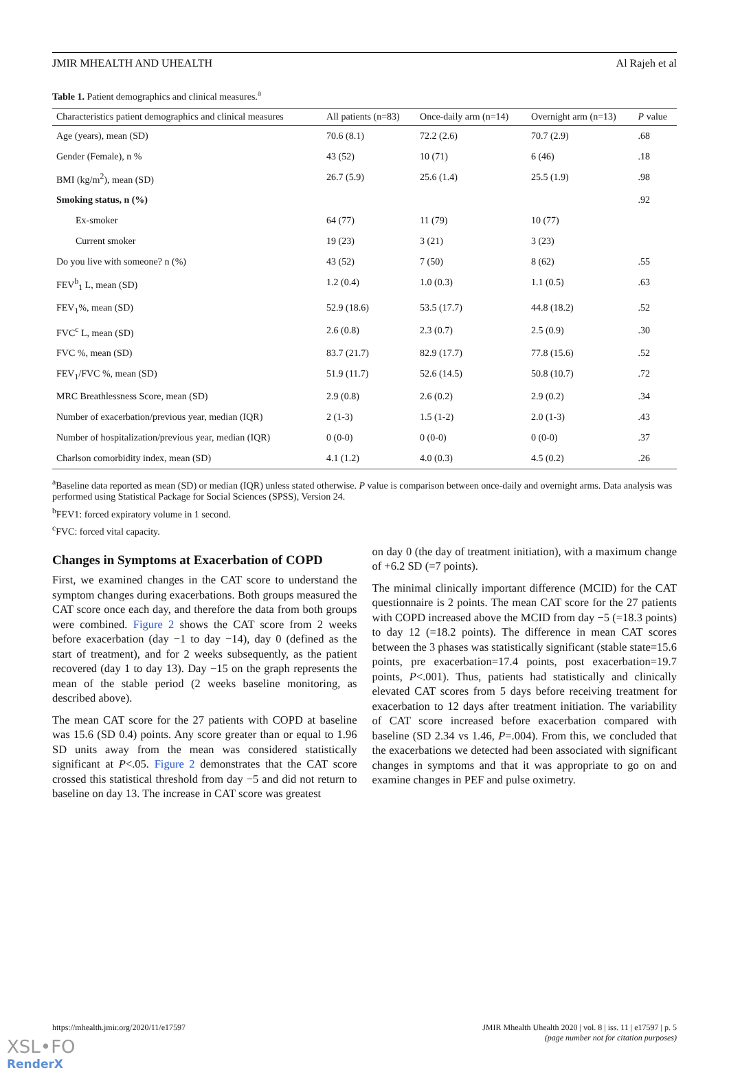JMIR MHEALTH AND UHEALTH Al Rajeh et al
Table 1. Patient demographics and clinical measures.<sup>a</sup>
| Characteristics patient demographics and clinical measures | All patients (n=83) | Once-daily arm (n=14) | Overnight arm (n=13) | P value |
| --- | --- | --- | --- | --- |
| Age (years), mean (SD) | 70.6 (8.1) | 72.2 (2.6) | 70.7 (2.9) | .68 |
| Gender (Female), n % | 43 (52) | 10 (71) | 6 (46) | .18 |
| BMI (kg/m<sup>2</sup>), mean (SD) | 26.7 (5.9) | 25.6 (1.4) | 25.5 (1.9) | .98 |
| Smoking status, n (%) | | | | .92 |
| Ex-smoker | 64 (77) | 11 (79) | 10 (77) | |
| Current smoker | 19 (23) | 3 (21) | 3 (23) | |
| Do you live with someone? n (%) | 43 (52) | 7 (50) | 8 (62) | .55 |
| FEV<sup>b</sup><sub>1</sub> L, mean (SD) | 1.2 (0.4) | 1.0 (0.3) | 1.1 (0.5) | .63 |
| FEV<sub>1</sub>%, mean (SD) | 52.9 (18.6) | 53.5 (17.7) | 44.8 (18.2) | .52 |
| FVC<sup>c</sup> L, mean (SD) | 2.6 (0.8) | 2.3 (0.7) | 2.5 (0.9) | .30 |
| FVC %, mean (SD) | 83.7 (21.7) | 82.9 (17.7) | 77.8 (15.6) | .52 |
| FEV<sub>1</sub>/FVC %, mean (SD) | 51.9 (11.7) | 52.6 (14.5) | 50.8 (10.7) | .72 |
| MRC Breathlessness Score, mean (SD) | 2.9 (0.8) | 2.6 (0.2) | 2.9 (0.2) | .34 |
| Number of exacerbation/previous year, median (IQR) | 2 (1-3) | 1.5 (1-2) | 2.0 (1-3) | .43 |
| Number of hospitalization/previous year, median (IQR) | 0 (0-0) | 0 (0-0) | 0 (0-0) | .37 |
| Charlson comorbidity index, mean (SD) | 4.1 (1.2) | 4.0 (0.3) | 4.5 (0.2) | .26 |
<sup>a</sup> Baseline data reported as mean (SD) or median (IQR) unless stated otherwise. P value is comparison between once-daily and overnight arms. Data analysis was performed using Statistical Package for Social Sciences (SPSS), Version 24.
<sup>b</sup> FEV1: forced expiratory volume in 1 second.
<sup>c</sup> FVC: forced vital capacity.
Changes in Symptoms at Exacerbation of COPD
First, we examined changes in the CAT score to understand the symptom changes during exacerbations. Both groups measured the CAT score once each day, and therefore the data from both groups were combined. Figure 2 shows the CAT score from 2 weeks before exacerbation (day −1 to day −14), day 0 (defined as the start of treatment), and for 2 weeks subsequently, as the patient recovered (day 1 to day 13). Day −15 on the graph represents the mean of the stable period (2 weeks baseline monitoring, as described above).
The mean CAT score for the 27 patients with COPD at baseline was 15.6 (SD 0.4) points. Any score greater than or equal to 1.96 SD units away from the mean was considered statistically significant at P<.05. Figure 2 demonstrates that the CAT score crossed this statistical threshold from day −5 and did not return to baseline on day 13. The increase in CAT score was greatest
on day 0 (the day of treatment initiation), with a maximum change of +6.2 SD (=7 points).
The minimal clinically important difference (MCID) for the CAT questionnaire is 2 points. The mean CAT score for the 27 patients with COPD increased above the MCID from day −5 (=18.3 points) to day 12 (=18.2 points). The difference in mean CAT scores between the 3 phases was statistically significant (stable state=15.6 points, pre exacerbation=17.4 points, post exacerbation=19.7 points, P<.001). Thus, patients had statistically and clinically elevated CAT scores from 5 days before receiving treatment for exacerbation to 12 days after treatment initiation. The variability of CAT score increased before exacerbation compared with baseline (SD 2.34 vs 1.46, P=.004). From this, we concluded that the exacerbations we detected had been associated with significant changes in symptoms and that it was appropriate to go on and examine changes in PEF and pulse oximetry.
https://mhealth.jmir.org/2020/11/e17597 JMIR Mhealth Uhealth 2020 | vol. 8 | iss. 11 | e17597 | p. 5
(page number not for citation purposes)
XSL•FO
RenderX